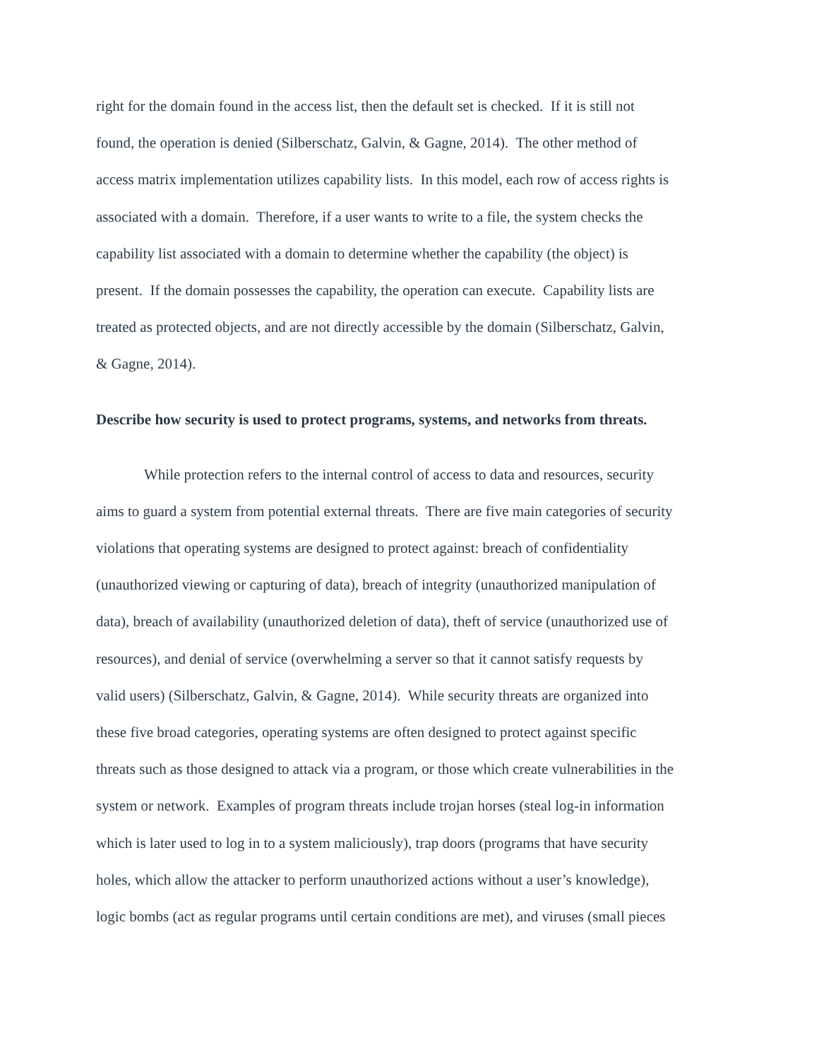right for the domain found in the access list, then the default set is checked. If it is still not
found, the operation is denied (Silberschatz, Galvin, & Gagne, 2014). The other method of
access matrix implementation utilizes capability lists. In this model, each row of access rights is
associated with a domain. Therefore, if a user wants to write to a file, the system checks the
capability list associated with a domain to determine whether the capability (the object) is
present. If the domain possesses the capability, the operation can execute. Capability lists are
treated as protected objects, and are not directly accessible by the domain (Silberschatz, Galvin,
& Gagne, 2014).
Describe how security is used to protect programs, systems, and networks from threats.
While protection refers to the internal control of access to data and resources, security
aims to guard a system from potential external threats. There are five main categories of security
violations that operating systems are designed to protect against: breach of confidentiality
(unauthorized viewing or capturing of data), breach of integrity (unauthorized manipulation of
data), breach of availability (unauthorized deletion of data), theft of service (unauthorized use of
resources), and denial of service (overwhelming a server so that it cannot satisfy requests by
valid users) (Silberschatz, Galvin, & Gagne, 2014). While security threats are organized into
these five broad categories, operating systems are often designed to protect against specific
threats such as those designed to attack via a program, or those which create vulnerabilities in the
system or network. Examples of program threats include trojan horses (steal log-in information
which is later used to log in to a system maliciously), trap doors (programs that have security
holes, which allow the attacker to perform unauthorized actions without a user’s knowledge),
logic bombs (act as regular programs until certain conditions are met), and viruses (small pieces